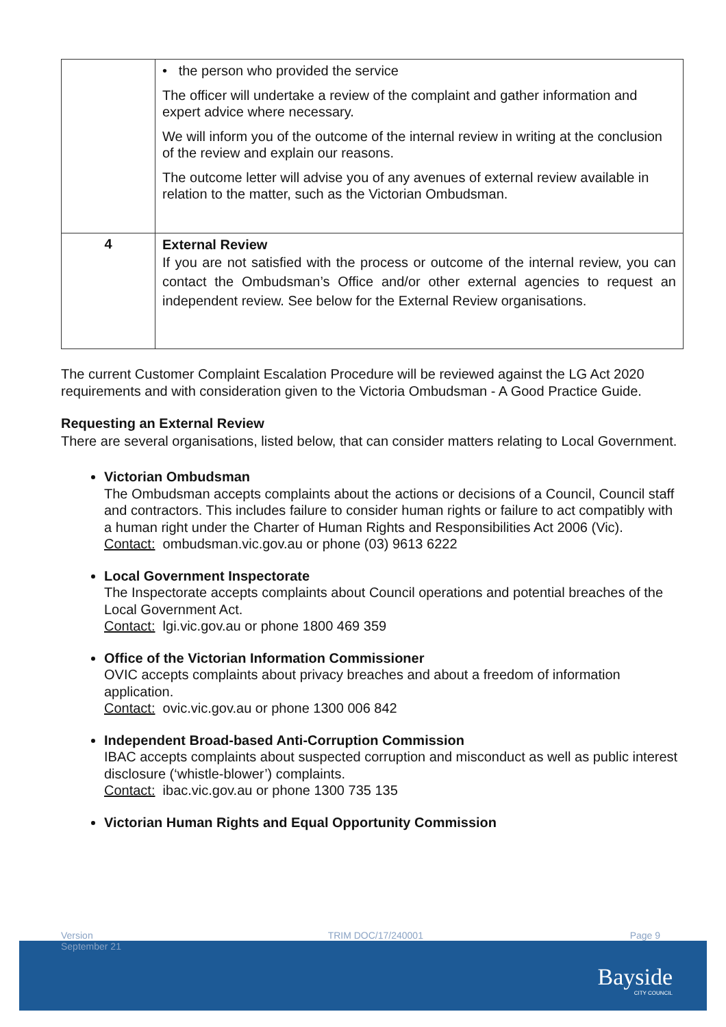| | • the person who provided the service The officer will undertake a review of the complaint and gather information and expert advice where necessary. We will inform you of the outcome of the internal review in writing at the conclusion of the review and explain our reasons. The outcome letter will advise you of any avenues of external review available in relation to the matter, such as the Victorian Ombudsman. |
| 4 | External Review If you are not satisfied with the process or outcome of the internal review, you can contact the Ombudsman’s Office and/or other external agencies to request an independent review. See below for the External Review organisations. |
The current Customer Complaint Escalation Procedure will be reviewed against the LG Act 2020 requirements and with consideration given to the Victoria Ombudsman - A Good Practice Guide.
Requesting an External Review
There are several organisations, listed below, that can consider matters relating to Local Government.
Victorian Ombudsman
The Ombudsman accepts complaints about the actions or decisions of a Council, Council staff and contractors. This includes failure to consider human rights or failure to act compatibly with a human right under the Charter of Human Rights and Responsibilities Act 2006 (Vic).
Contact: ombudsman.vic.gov.au or phone (03) 9613 6222
Local Government Inspectorate
The Inspectorate accepts complaints about Council operations and potential breaches of the Local Government Act.
Contact: lgi.vic.gov.au or phone 1800 469 359
Office of the Victorian Information Commissioner
OVIC accepts complaints about privacy breaches and about a freedom of information application.
Contact: ovic.vic.gov.au or phone 1300 006 842
Independent Broad-based Anti-Corruption Commission
IBAC accepts complaints about suspected corruption and misconduct as well as public interest disclosure (‘whistle-blower’) complaints.
Contact: ibac.vic.gov.au or phone 1300 735 135
Victorian Human Rights and Equal Opportunity Commission
Version
September 21 TRIM DOC/17/240001 Page 9
Bayside
CITY COUNCIL